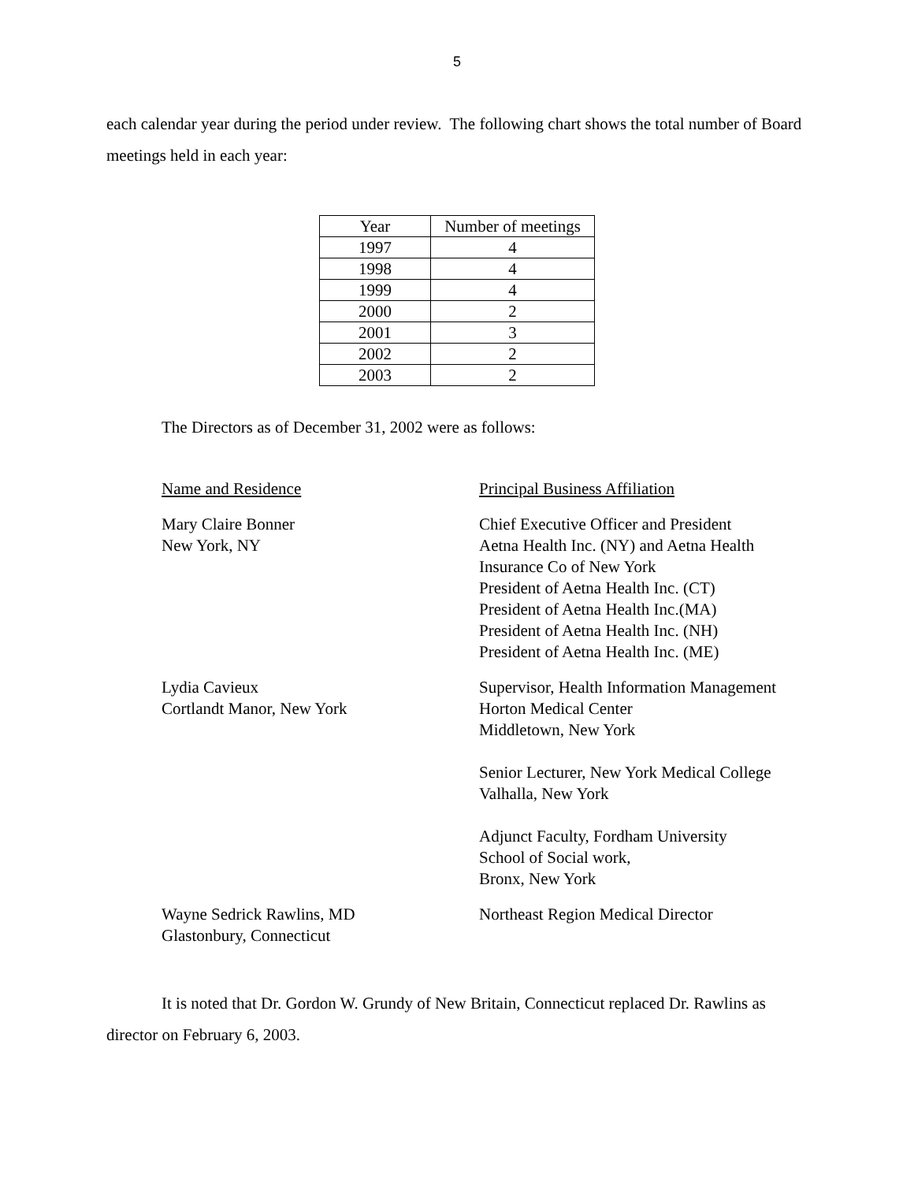5
each calendar year during the period under review. The following chart shows the total number of Board meetings held in each year:
| Year | Number of meetings |
| 1997 | 4 |
| 1998 | 4 |
| 1999 | 4 |
| 2000 | 2 |
| 2001 | 3 |
| 2002 | 2 |
| 2003 | 2 |
The Directors as of December 31, 2002 were as follows:
Name and Residence Principal Business Affiliation
Mary Claire Bonner
New York, NY
Chief Executive Officer and President
Aetna Health Inc. (NY) and Aetna Health
Insurance Co of New York
President of Aetna Health Inc. (CT)
President of Aetna Health Inc.(MA)
President of Aetna Health Inc. (NH)
President of Aetna Health Inc. (ME)
Lydia Cavieux
Cortlandt Manor, New York
Supervisor, Health Information Management
Horton Medical Center
Middletown, New York
Senior Lecturer, New York Medical College
Valhalla, New York
Adjunct Faculty, Fordham University
School of Social work,
Bronx, New York
Wayne Sedrick Rawlins, MD
Glastonbury, Connecticut
Northeast Region Medical Director
It is noted that Dr. Gordon W. Grundy of New Britain, Connecticut replaced Dr. Rawlins as director on February 6, 2003.